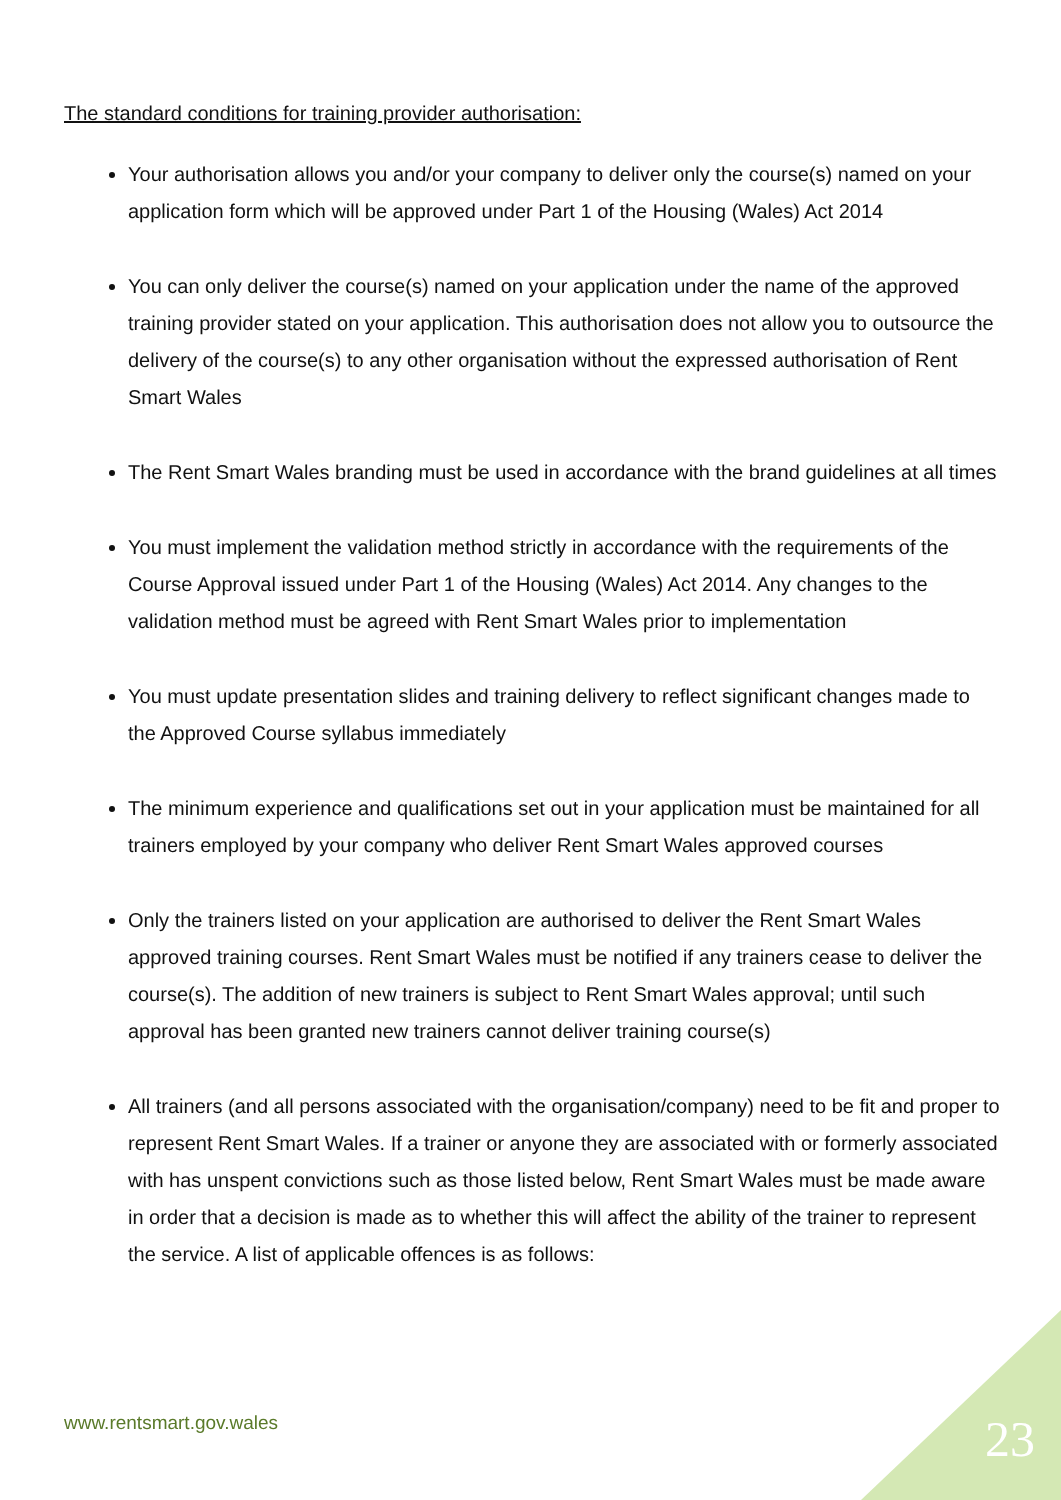The standard conditions for training provider authorisation:
Your authorisation allows you and/or your company to deliver only the course(s) named on your application form which will be approved under Part 1 of the Housing (Wales) Act 2014
You can only deliver the course(s) named on your application under the name of the approved training provider stated on your application. This authorisation does not allow you to outsource the delivery of the course(s) to any other organisation without the expressed authorisation of Rent Smart Wales
The Rent Smart Wales branding must be used in accordance with the brand guidelines at all times
You must implement the validation method strictly in accordance with the requirements of the Course Approval issued under Part 1 of the Housing (Wales) Act 2014. Any changes to the validation method must be agreed with Rent Smart Wales prior to implementation
You must update presentation slides and training delivery to reflect significant changes made to the Approved Course syllabus immediately
The minimum experience and qualifications set out in your application must be maintained for all trainers employed by your company who deliver Rent Smart Wales approved courses
Only the trainers listed on your application are authorised to deliver the Rent Smart Wales approved training courses. Rent Smart Wales must be notified if any trainers cease to deliver the course(s). The addition of new trainers is subject to Rent Smart Wales approval; until such approval has been granted new trainers cannot deliver training course(s)
All trainers (and all persons associated with the organisation/company) need to be fit and proper to represent Rent Smart Wales. If a trainer or anyone they are associated with or formerly associated with has unspent convictions such as those listed below, Rent Smart Wales must be made aware in order that a decision is made as to whether this will affect the ability of the trainer to represent the service. A list of applicable offences is as follows:
www.rentsmart.gov.wales 23